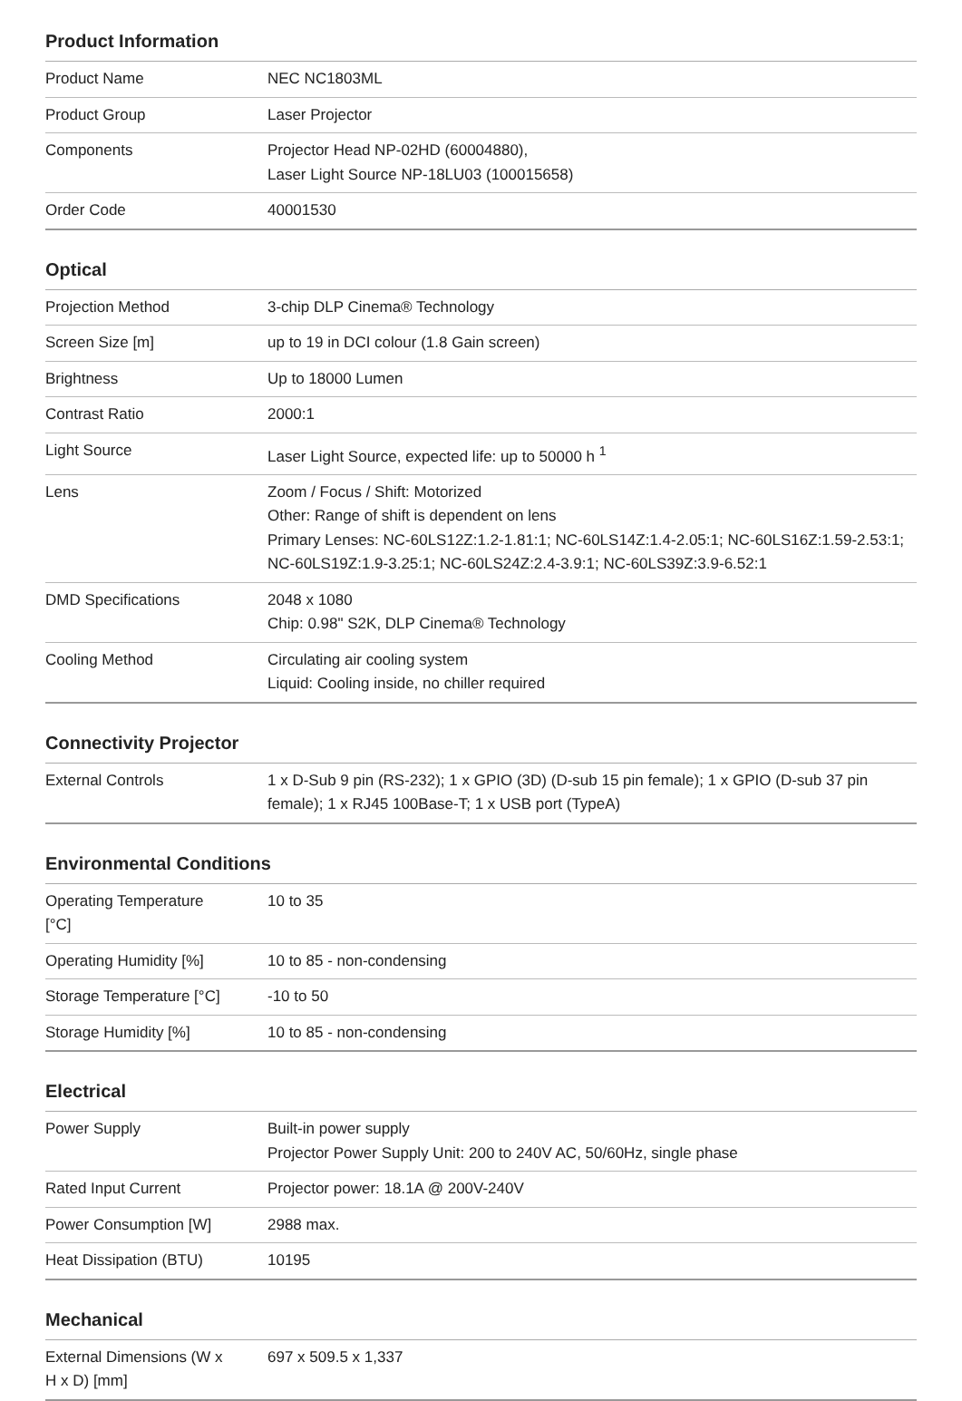Product Information
| Product Name | NEC NC1803ML |
| Product Group | Laser Projector |
| Components | Projector Head NP-02HD (60004880), Laser Light Source NP-18LU03 (100015658) |
| Order Code | 40001530 |
Optical
| Projection Method | 3-chip DLP Cinema® Technology |
| Screen Size [m] | up to 19 in DCI colour (1.8 Gain screen) |
| Brightness | Up to 18000 Lumen |
| Contrast Ratio | 2000:1 |
| Light Source | Laser Light Source, expected life: up to 50000 h <sup>1</sup> |
| Lens | Zoom / Focus / Shift: Motorized Other: Range of shift is dependent on lens Primary Lenses: NC-60LS12Z:1.2-1.81:1; NC-60LS14Z:1.4-2.05:1; NC-60LS16Z:1.59-2.53:1; NC-60LS19Z:1.9-3.25:1; NC-60LS24Z:2.4-3.9:1; NC-60LS39Z:3.9-6.52:1 |
| DMD Specifications | 2048 x 1080 Chip: 0.98" S2K, DLP Cinema® Technology |
| Cooling Method | Circulating air cooling system Liquid: Cooling inside, no chiller required |
Connectivity Projector
| External Controls | 1 x D-Sub 9 pin (RS-232); 1 x GPIO (3D) (D-sub 15 pin female); 1 x GPIO (D-sub 37 pin female); 1 x RJ45 100Base-T; 1 x USB port (TypeA) |
Environmental Conditions
| Operating Temperature [°C] | 10 to 35 |
| Operating Humidity [%] | 10 to 85 - non-condensing |
| Storage Temperature [°C] | -10 to 50 |
| Storage Humidity [%] | 10 to 85 - non-condensing |
Electrical
| Power Supply | Built-in power supply Projector Power Supply Unit: 200 to 240V AC, 50/60Hz, single phase |
| Rated Input Current | Projector power: 18.1A @ 200V-240V |
| Power Consumption [W] | 2988 max. |
| Heat Dissipation (BTU) | 10195 |
Mechanical
| External Dimensions (W x H x D) [mm] | 697 x 509.5 x 1,337 |